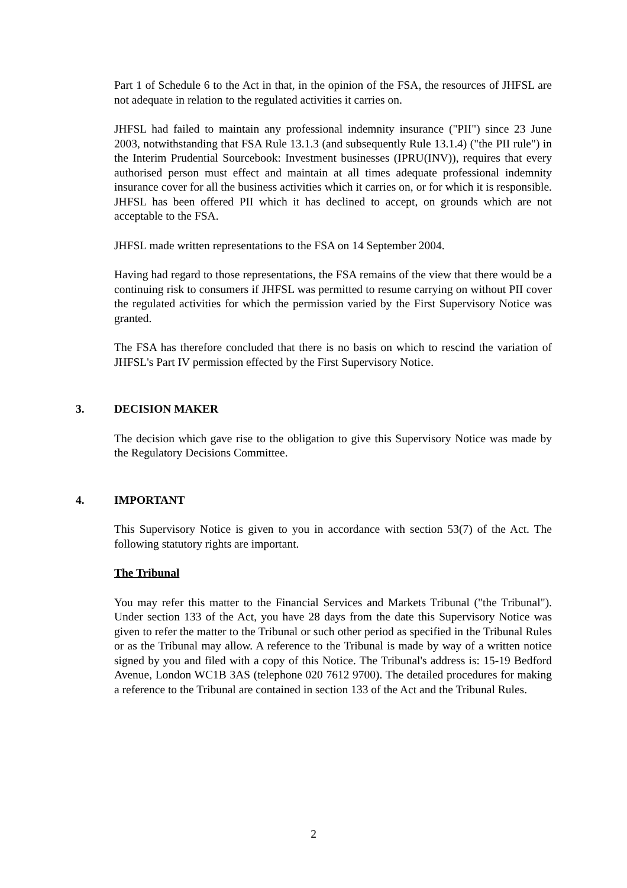Part 1 of Schedule 6 to the Act in that, in the opinion of the FSA, the resources of JHFSL are not adequate in relation to the regulated activities it carries on.
JHFSL had failed to maintain any professional indemnity insurance ("PII") since 23 June 2003, notwithstanding that FSA Rule 13.1.3 (and subsequently Rule 13.1.4) ("the PII rule") in the Interim Prudential Sourcebook: Investment businesses (IPRU(INV)), requires that every authorised person must effect and maintain at all times adequate professional indemnity insurance cover for all the business activities which it carries on, or for which it is responsible. JHFSL has been offered PII which it has declined to accept, on grounds which are not acceptable to the FSA.
JHFSL made written representations to the FSA on 14 September 2004.
Having had regard to those representations, the FSA remains of the view that there would be a continuing risk to consumers if JHFSL was permitted to resume carrying on without PII cover the regulated activities for which the permission varied by the First Supervisory Notice was granted.
The FSA has therefore concluded that there is no basis on which to rescind the variation of JHFSL's Part IV permission effected by the First Supervisory Notice.
3. DECISION MAKER
The decision which gave rise to the obligation to give this Supervisory Notice was made by the Regulatory Decisions Committee.
4. IMPORTANT
This Supervisory Notice is given to you in accordance with section 53(7) of the Act. The following statutory rights are important.
The Tribunal
You may refer this matter to the Financial Services and Markets Tribunal ("the Tribunal"). Under section 133 of the Act, you have 28 days from the date this Supervisory Notice was given to refer the matter to the Tribunal or such other period as specified in the Tribunal Rules or as the Tribunal may allow. A reference to the Tribunal is made by way of a written notice signed by you and filed with a copy of this Notice. The Tribunal's address is: 15-19 Bedford Avenue, London WC1B 3AS (telephone 020 7612 9700). The detailed procedures for making a reference to the Tribunal are contained in section 133 of the Act and the Tribunal Rules.
2